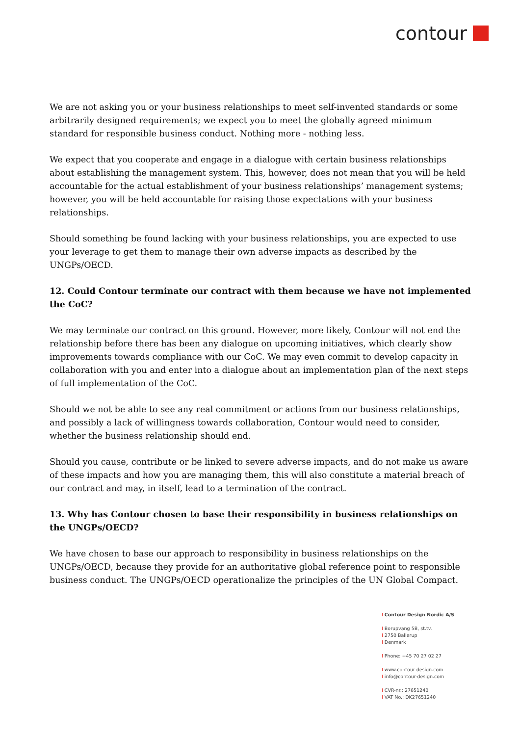contour
We are not asking you or your business relationships to meet self-invented standards or some arbitrarily designed requirements; we expect you to meet the globally agreed minimum standard for responsible business conduct. Nothing more - nothing less.
We expect that you cooperate and engage in a dialogue with certain business relationships about establishing the management system. This, however, does not mean that you will be held accountable for the actual establishment of your business relationships’ management systems; however, you will be held accountable for raising those expectations with your business relationships.
Should something be found lacking with your business relationships, you are expected to use your leverage to get them to manage their own adverse impacts as described by the UNGPs/OECD.
12. Could Contour terminate our contract with them because we have not implemented the CoC?
We may terminate our contract on this ground. However, more likely, Contour will not end the relationship before there has been any dialogue on upcoming initiatives, which clearly show improvements towards compliance with our CoC. We may even commit to develop capacity in collaboration with you and enter into a dialogue about an implementation plan of the next steps of full implementation of the CoC.
Should we not be able to see any real commitment or actions from our business relationships, and possibly a lack of willingness towards collaboration, Contour would need to consider, whether the business relationship should end.
Should you cause, contribute or be linked to severe adverse impacts, and do not make us aware of these impacts and how you are managing them, this will also constitute a material breach of our contract and may, in itself, lead to a termination of the contract.
13. Why has Contour chosen to base their responsibility in business relationships on the UNGPs/OECD?
We have chosen to base our approach to responsibility in business relationships on the UNGPs/OECD, because they provide for an authoritative global reference point to responsible business conduct. The UNGPs/OECD operationalize the principles of the UN Global Compact.
I Contour Design Nordic A/S
I Borupvang 5B, st.tv.
I 2750 Ballerup
I Denmark
I Phone: +45 70 27 02 27
I www.contour-design.com
I info@contour-design.com
I CVR-nr.: 27651240
I VAT No.: DK27651240